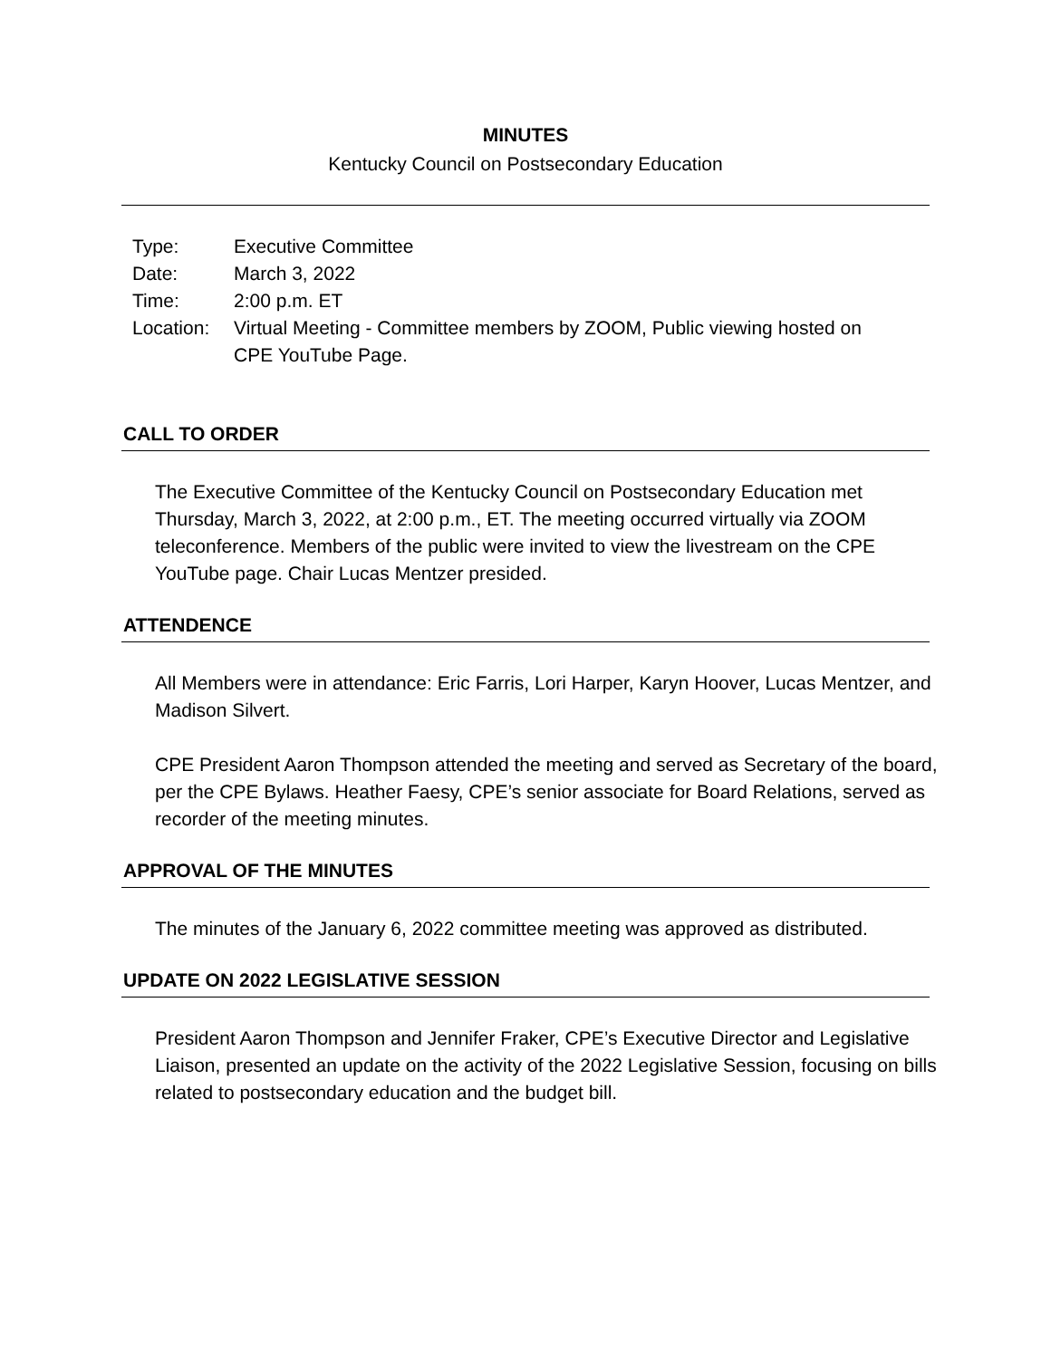MINUTES
Kentucky Council on Postsecondary Education
| Type: | Executive Committee |
| Date: | March 3, 2022 |
| Time: | 2:00 p.m. ET |
| Location: | Virtual Meeting - Committee members by ZOOM, Public viewing hosted on CPE YouTube Page. |
CALL TO ORDER
The Executive Committee of the Kentucky Council on Postsecondary Education met Thursday, March 3, 2022, at 2:00 p.m., ET. The meeting occurred virtually via ZOOM teleconference. Members of the public were invited to view the livestream on the CPE YouTube page. Chair Lucas Mentzer presided.
ATTENDENCE
All Members were in attendance: Eric Farris, Lori Harper, Karyn Hoover, Lucas Mentzer, and Madison Silvert.
CPE President Aaron Thompson attended the meeting and served as Secretary of the board, per the CPE Bylaws. Heather Faesy, CPE’s senior associate for Board Relations, served as recorder of the meeting minutes.
APPROVAL OF THE MINUTES
The minutes of the January 6, 2022 committee meeting was approved as distributed.
UPDATE ON 2022 LEGISLATIVE SESSION
President Aaron Thompson and Jennifer Fraker, CPE’s Executive Director and Legislative Liaison, presented an update on the activity of the 2022 Legislative Session, focusing on bills related to postsecondary education and the budget bill.